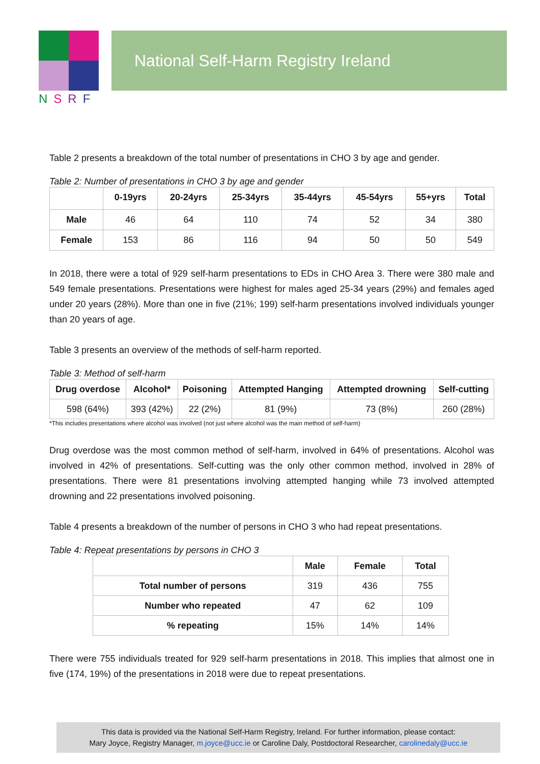NSRF
National Self-Harm Registry Ireland
Table 2 presents a breakdown of the total number of presentations in CHO 3 by age and gender.
Table 2: Number of presentations in CHO 3 by age and gender
| | 0-19yrs | 20-24yrs | 25-34yrs | 35-44yrs | 45-54yrs | 55+yrs | Total |
| --- | --- | --- | --- | --- | --- | --- | --- |
| Male | 46 | 64 | 110 | 74 | 52 | 34 | 380 |
| Female | 153 | 86 | 116 | 94 | 50 | 50 | 549 |
In 2018, there were a total of 929 self-harm presentations to EDs in CHO Area 3. There were 380 male and 549 female presentations. Presentations were highest for males aged 25-34 years (29%) and females aged under 20 years (28%). More than one in five (21%; 199) self-harm presentations involved individuals younger than 20 years of age.
Table 3 presents an overview of the methods of self-harm reported.
Table 3: Method of self-harm
| Drug overdose | Alcohol* | Poisoning | Attempted Hanging | Attempted drowning | Self-cutting |
| --- | --- | --- | --- | --- | --- |
| 598 (64%) | 393 (42%) | 22 (2%) | 81 (9%) | 73 (8%) | 260 (28%) |
*This includes presentations where alcohol was involved (not just where alcohol was the main method of self-harm)
Drug overdose was the most common method of self-harm, involved in 64% of presentations. Alcohol was involved in 42% of presentations. Self-cutting was the only other common method, involved in 28% of presentations. There were 81 presentations involving attempted hanging while 73 involved attempted drowning and 22 presentations involved poisoning.
Table 4 presents a breakdown of the number of persons in CHO 3 who had repeat presentations.
Table 4: Repeat presentations by persons in CHO 3
| | Male | Female | Total |
| --- | --- | --- | --- |
| Total number of persons | 319 | 436 | 755 |
| Number who repeated | 47 | 62 | 109 |
| % repeating | 15% | 14% | 14% |
There were 755 individuals treated for 929 self-harm presentations in 2018. This implies that almost one in five (174, 19%) of the presentations in 2018 were due to repeat presentations.
This data is provided via the National Self-Harm Registry, Ireland. For further information, please contact:
Mary Joyce, Registry Manager, m.joyce@ucc.ie or Caroline Daly, Postdoctoral Researcher, carolinedaly@ucc.ie